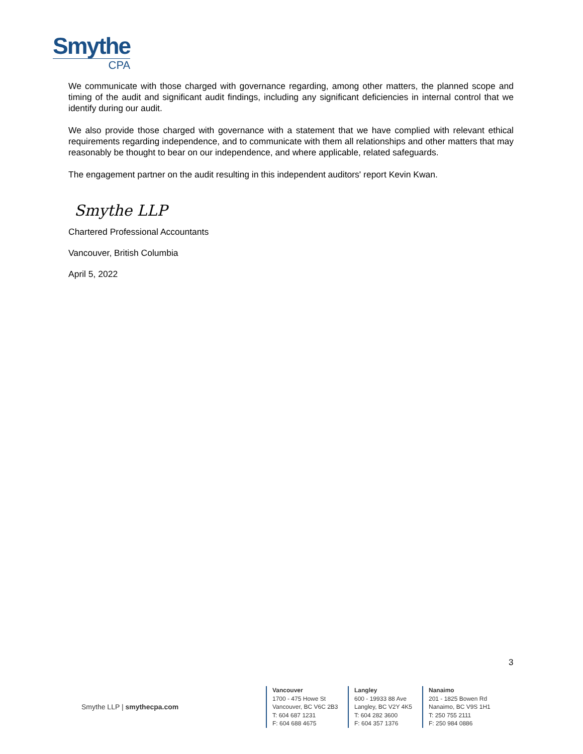Smythe
CPA
We communicate with those charged with governance regarding, among other matters, the planned scope and timing of the audit and significant audit findings, including any significant deficiencies in internal control that we identify during our audit.
We also provide those charged with governance with a statement that we have complied with relevant ethical requirements regarding independence, and to communicate with them all relationships and other matters that may reasonably be thought to bear on our independence, and where applicable, related safeguards.
The engagement partner on the audit resulting in this independent auditors' report Kevin Kwan.
Smythe LLP
Chartered Professional Accountants
Vancouver, British Columbia
April 5, 2022
3
Smythe LLP | smythecpa.com
Vancouver
1700 - 475 Howe St
Vancouver, BC V6C 2B3
T: 604 687 1231
F: 604 688 4675
Langley
600 - 19933 88 Ave
Langley, BC V2Y 4K5
T: 604 282 3600
F: 604 357 1376
Nanaimo
201 - 1825 Bowen Rd
Nanaimo, BC V9S 1H1
T: 250 755 2111
F: 250 984 0886